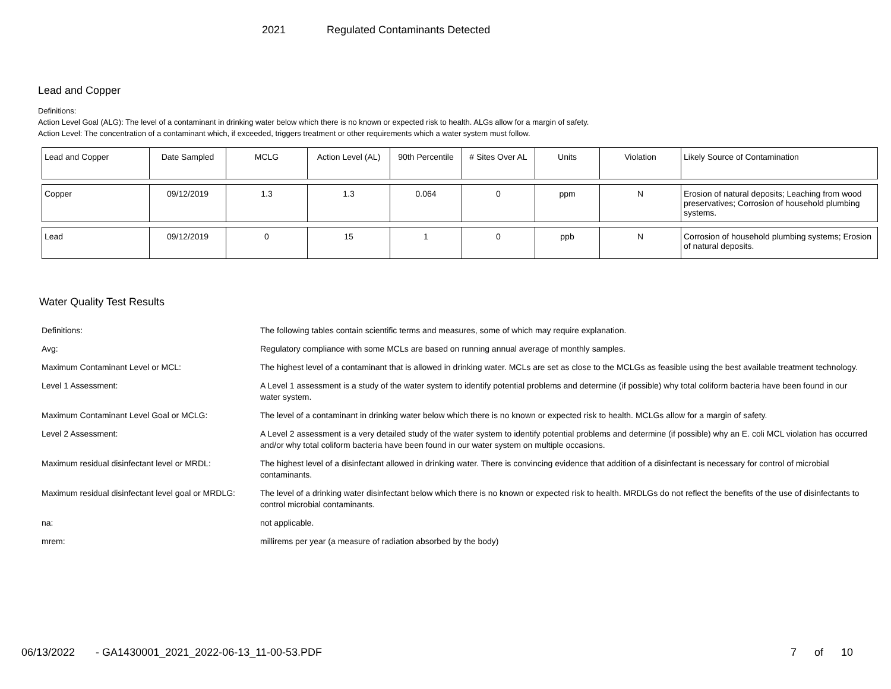2021 Regulated Contaminants Detected
Lead and Copper
Definitions:
Action Level Goal (ALG): The level of a contaminant in drinking water below which there is no known or expected risk to health. ALGs allow for a margin of safety.
Action Level: The concentration of a contaminant which, if exceeded, triggers treatment or other requirements which a water system must follow.
| Lead and Copper | Date Sampled | MCLG | Action Level (AL) | 90th Percentile | # Sites Over AL | Units | Violation | Likely Source of Contamination |
| --- | --- | --- | --- | --- | --- | --- | --- | --- |
| Copper | 09/12/2019 | 1.3 | 1.3 | 0.064 | 0 | ppm | N | Erosion of natural deposits; Leaching from wood preservatives; Corrosion of household plumbing systems. |
| Lead | 09/12/2019 | 0 | 15 | 1 | 0 | ppb | N | Corrosion of household plumbing systems; Erosion of natural deposits. |
Water Quality Test Results
| Definitions: | The following tables contain scientific terms and measures, some of which may require explanation. |
| Avg: | Regulatory compliance with some MCLs are based on running annual average of monthly samples. |
| Maximum Contaminant Level or MCL: | The highest level of a contaminant that is allowed in drinking water. MCLs are set as close to the MCLGs as feasible using the best available treatment technology. |
| Level 1 Assessment: | A Level 1 assessment is a study of the water system to identify potential problems and determine (if possible) why total coliform bacteria have been found in our water system. |
| Maximum Contaminant Level Goal or MCLG: | The level of a contaminant in drinking water below which there is no known or expected risk to health. MCLGs allow for a margin of safety. |
| Level 2 Assessment: | A Level 2 assessment is a very detailed study of the water system to identify potential problems and determine (if possible) why an E. coli MCL violation has occurred and/or why total coliform bacteria have been found in our water system on multiple occasions. |
| Maximum residual disinfectant level or MRDL: | The highest level of a disinfectant allowed in drinking water. There is convincing evidence that addition of a disinfectant is necessary for control of microbial contaminants. |
| Maximum residual disinfectant level goal or MRDLG: | The level of a drinking water disinfectant below which there is no known or expected risk to health. MRDLGs do not reflect the benefits of the use of disinfectants to control microbial contaminants. |
| na: | not applicable. |
| mrem: | millirems per year (a measure of radiation absorbed by the body) |
06/13/2022 - GA1430001_2021_2022-06-13_11-00-53.PDF 7 of 10